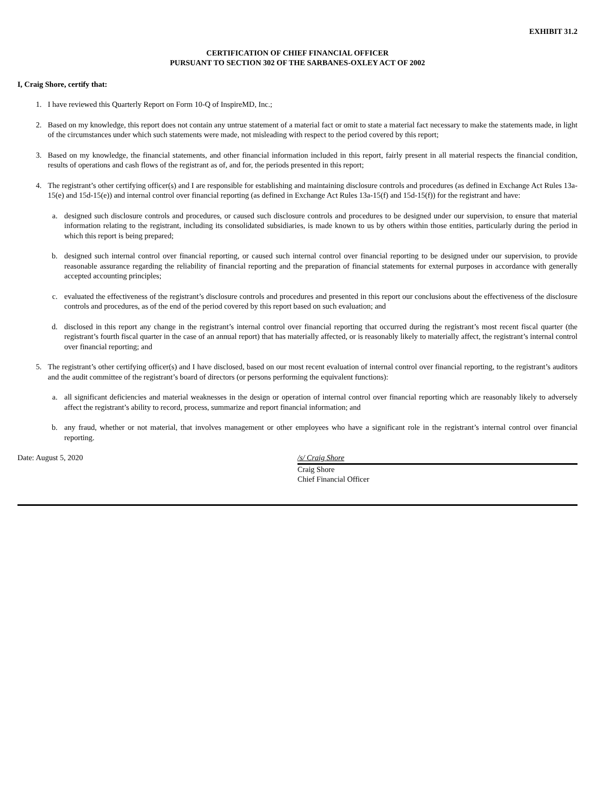EXHIBIT 31.2
CERTIFICATION OF CHIEF FINANCIAL OFFICER
PURSUANT TO SECTION 302 OF THE SARBANES-OXLEY ACT OF 2002
I, Craig Shore, certify that:
1. I have reviewed this Quarterly Report on Form 10-Q of InspireMD, Inc.;
2. Based on my knowledge, this report does not contain any untrue statement of a material fact or omit to state a material fact necessary to make the statements made, in light of the circumstances under which such statements were made, not misleading with respect to the period covered by this report;
3. Based on my knowledge, the financial statements, and other financial information included in this report, fairly present in all material respects the financial condition, results of operations and cash flows of the registrant as of, and for, the periods presented in this report;
4. The registrant’s other certifying officer(s) and I are responsible for establishing and maintaining disclosure controls and procedures (as defined in Exchange Act Rules 13a-15(e) and 15d-15(e)) and internal control over financial reporting (as defined in Exchange Act Rules 13a-15(f) and 15d-15(f)) for the registrant and have:
a. designed such disclosure controls and procedures, or caused such disclosure controls and procedures to be designed under our supervision, to ensure that material information relating to the registrant, including its consolidated subsidiaries, is made known to us by others within those entities, particularly during the period in which this report is being prepared;
b. designed such internal control over financial reporting, or caused such internal control over financial reporting to be designed under our supervision, to provide reasonable assurance regarding the reliability of financial reporting and the preparation of financial statements for external purposes in accordance with generally accepted accounting principles;
c. evaluated the effectiveness of the registrant’s disclosure controls and procedures and presented in this report our conclusions about the effectiveness of the disclosure controls and procedures, as of the end of the period covered by this report based on such evaluation; and
d. disclosed in this report any change in the registrant’s internal control over financial reporting that occurred during the registrant’s most recent fiscal quarter (the registrant’s fourth fiscal quarter in the case of an annual report) that has materially affected, or is reasonably likely to materially affect, the registrant’s internal control over financial reporting; and
5. The registrant’s other certifying officer(s) and I have disclosed, based on our most recent evaluation of internal control over financial reporting, to the registrant’s auditors and the audit committee of the registrant’s board of directors (or persons performing the equivalent functions):
a. all significant deficiencies and material weaknesses in the design or operation of internal control over financial reporting which are reasonably likely to adversely affect the registrant’s ability to record, process, summarize and report financial information; and
b. any fraud, whether or not material, that involves management or other employees who have a significant role in the registrant’s internal control over financial reporting.
Date: August 5, 2020 /s/ Craig Shore
Craig Shore
Chief Financial Officer